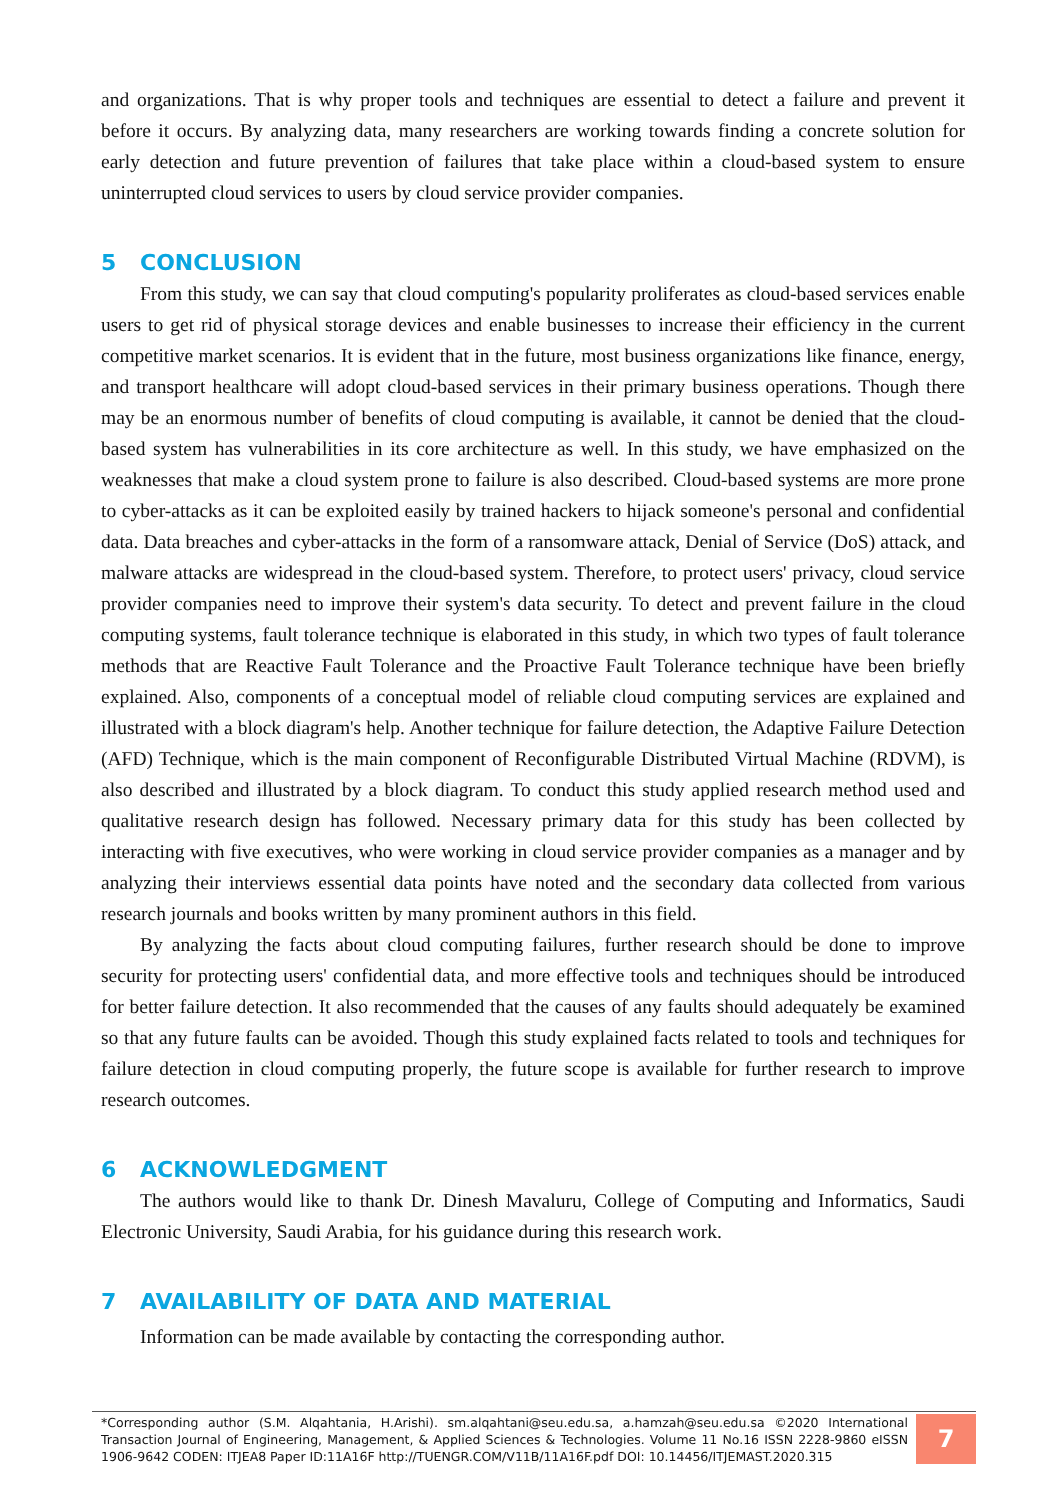and organizations. That is why proper tools and techniques are essential to detect a failure and prevent it before it occurs. By analyzing data, many researchers are working towards finding a concrete solution for early detection and future prevention of failures that take place within a cloud-based system to ensure uninterrupted cloud services to users by cloud service provider companies.
5 CONCLUSION
From this study, we can say that cloud computing's popularity proliferates as cloud-based services enable users to get rid of physical storage devices and enable businesses to increase their efficiency in the current competitive market scenarios. It is evident that in the future, most business organizations like finance, energy, and transport healthcare will adopt cloud-based services in their primary business operations. Though there may be an enormous number of benefits of cloud computing is available, it cannot be denied that the cloud-based system has vulnerabilities in its core architecture as well. In this study, we have emphasized on the weaknesses that make a cloud system prone to failure is also described. Cloud-based systems are more prone to cyber-attacks as it can be exploited easily by trained hackers to hijack someone's personal and confidential data. Data breaches and cyber-attacks in the form of a ransomware attack, Denial of Service (DoS) attack, and malware attacks are widespread in the cloud-based system. Therefore, to protect users' privacy, cloud service provider companies need to improve their system's data security. To detect and prevent failure in the cloud computing systems, fault tolerance technique is elaborated in this study, in which two types of fault tolerance methods that are Reactive Fault Tolerance and the Proactive Fault Tolerance technique have been briefly explained. Also, components of a conceptual model of reliable cloud computing services are explained and illustrated with a block diagram's help. Another technique for failure detection, the Adaptive Failure Detection (AFD) Technique, which is the main component of Reconfigurable Distributed Virtual Machine (RDVM), is also described and illustrated by a block diagram. To conduct this study applied research method used and qualitative research design has followed. Necessary primary data for this study has been collected by interacting with five executives, who were working in cloud service provider companies as a manager and by analyzing their interviews essential data points have noted and the secondary data collected from various research journals and books written by many prominent authors in this field.
By analyzing the facts about cloud computing failures, further research should be done to improve security for protecting users' confidential data, and more effective tools and techniques should be introduced for better failure detection. It also recommended that the causes of any faults should adequately be examined so that any future faults can be avoided. Though this study explained facts related to tools and techniques for failure detection in cloud computing properly, the future scope is available for further research to improve research outcomes.
6 ACKNOWLEDGMENT
The authors would like to thank Dr. Dinesh Mavaluru, College of Computing and Informatics, Saudi Electronic University, Saudi Arabia, for his guidance during this research work.
7 AVAILABILITY OF DATA AND MATERIAL
Information can be made available by contacting the corresponding author.
*Corresponding author (S.M. Alqahtania, H.Arishi). sm.alqahtani@seu.edu.sa, a.hamzah@seu.edu.sa ©2020 International Transaction Journal of Engineering, Management, & Applied Sciences & Technologies. Volume 11 No.16 ISSN 2228-9860 eISSN 1906-9642 CODEN: ITJEA8 Paper ID:11A16F http://TUENGR.COM/V11B/11A16F.pdf DOI: 10.14456/ITJEMAST.2020.315
7